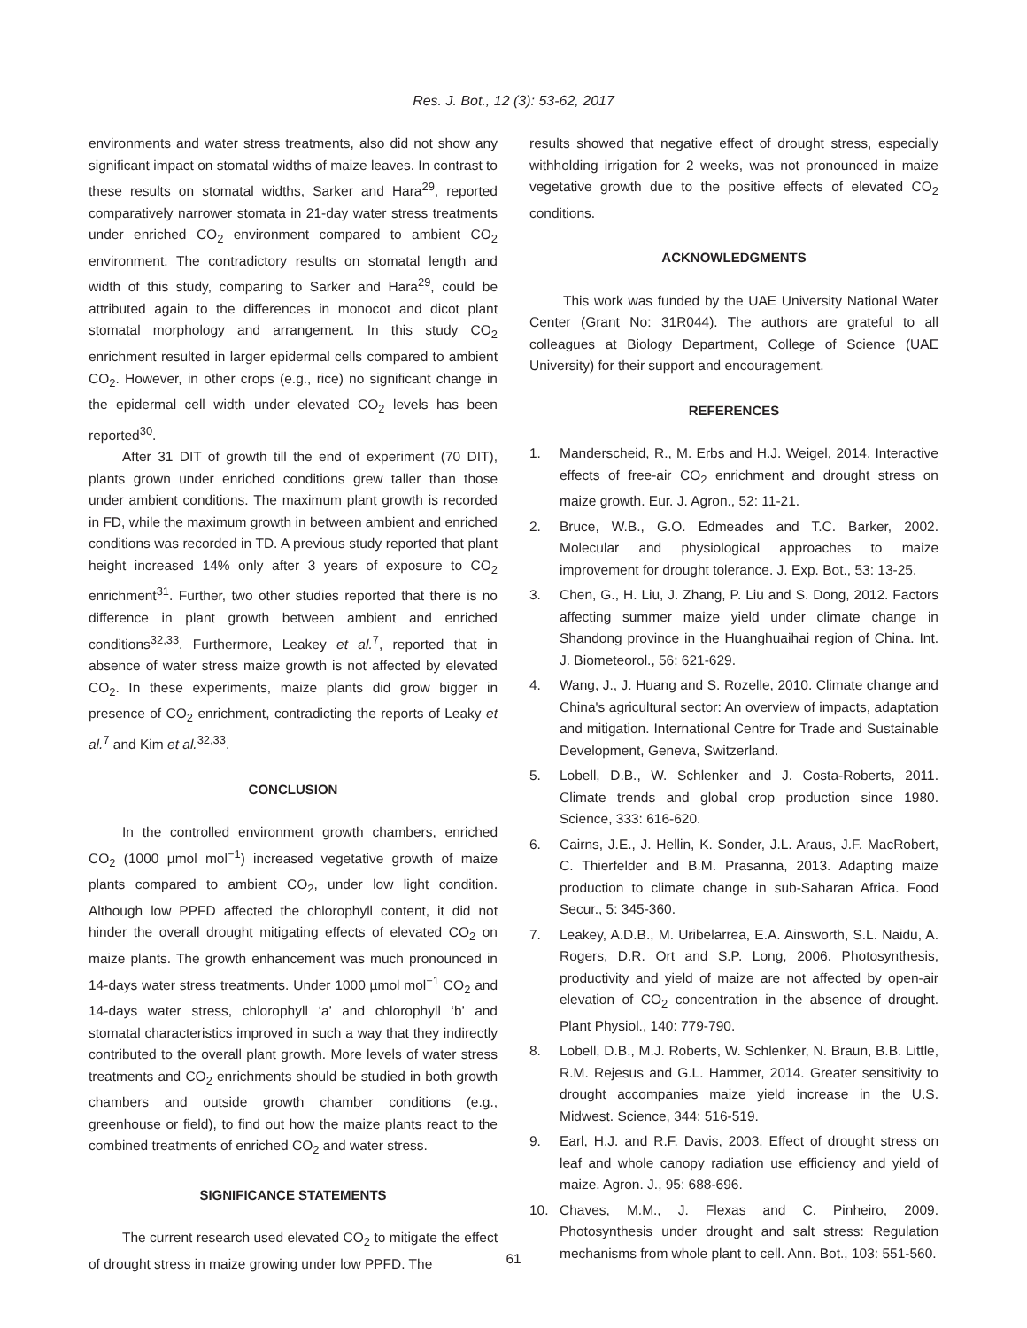Res. J. Bot., 12 (3): 53-62, 2017
environments and water stress treatments, also did not show any significant impact on stomatal widths of maize leaves. In contrast to these results on stomatal widths, Sarker and Hara<sup>29</sup>, reported comparatively narrower stomata in 21-day water stress treatments under enriched CO<sub>2</sub> environment compared to ambient CO<sub>2</sub> environment. The contradictory results on stomatal length and width of this study, comparing to Sarker and Hara<sup>29</sup>, could be attributed again to the differences in monocot and dicot plant stomatal morphology and arrangement. In this study CO<sub>2</sub> enrichment resulted in larger epidermal cells compared to ambient CO<sub>2</sub>. However, in other crops (e.g., rice) no significant change in the epidermal cell width under elevated CO<sub>2</sub> levels has been reported<sup>30</sup>.
After 31 DIT of growth till the end of experiment (70 DIT), plants grown under enriched conditions grew taller than those under ambient conditions. The maximum plant growth is recorded in FD, while the maximum growth in between ambient and enriched conditions was recorded in TD. A previous study reported that plant height increased 14% only after 3 years of exposure to CO<sub>2</sub> enrichment<sup>31</sup>. Further, two other studies reported that there is no difference in plant growth between ambient and enriched conditions<sup>32,33</sup>. Furthermore, Leakey et al.<sup>7</sup>, reported that in absence of water stress maize growth is not affected by elevated CO<sub>2</sub>. In these experiments, maize plants did grow bigger in presence of CO<sub>2</sub> enrichment, contradicting the reports of Leaky et al.<sup>7</sup> and Kim et al.<sup>32,33</sup>.
CONCLUSION
In the controlled environment growth chambers, enriched CO<sub>2</sub> (1000 µmol mol<sup>−1</sup>) increased vegetative growth of maize plants compared to ambient CO<sub>2</sub>, under low light condition. Although low PPFD affected the chlorophyll content, it did not hinder the overall drought mitigating effects of elevated CO<sub>2</sub> on maize plants. The growth enhancement was much pronounced in 14-days water stress treatments. Under 1000 µmol mol<sup>−1</sup> CO<sub>2</sub> and 14-days water stress, chlorophyll ‘a’ and chlorophyll ‘b’ and stomatal characteristics improved in such a way that they indirectly contributed to the overall plant growth. More levels of water stress treatments and CO<sub>2</sub> enrichments should be studied in both growth chambers and outside growth chamber conditions (e.g., greenhouse or field), to find out how the maize plants react to the combined treatments of enriched CO<sub>2</sub> and water stress.
SIGNIFICANCE STATEMENTS
The current research used elevated CO<sub>2</sub> to mitigate the effect of drought stress in maize growing under low PPFD. The
results showed that negative effect of drought stress, especially withholding irrigation for 2 weeks, was not pronounced in maize vegetative growth due to the positive effects of elevated CO<sub>2</sub> conditions.
ACKNOWLEDGMENTS
This work was funded by the UAE University National Water Center (Grant No: 31R044). The authors are grateful to all colleagues at Biology Department, College of Science (UAE University) for their support and encouragement.
REFERENCES
1. Manderscheid, R., M. Erbs and H.J. Weigel, 2014. Interactive effects of free-air CO<sub>2</sub> enrichment and drought stress on maize growth. Eur. J. Agron., 52: 11-21.
2. Bruce, W.B., G.O. Edmeades and T.C. Barker, 2002. Molecular and physiological approaches to maize improvement for drought tolerance. J. Exp. Bot., 53: 13-25.
3. Chen, G., H. Liu, J. Zhang, P. Liu and S. Dong, 2012. Factors affecting summer maize yield under climate change in Shandong province in the Huanghuaihai region of China. Int. J. Biometeorol., 56: 621-629.
4. Wang, J., J. Huang and S. Rozelle, 2010. Climate change and China's agricultural sector: An overview of impacts, adaptation and mitigation. International Centre for Trade and Sustainable Development, Geneva, Switzerland.
5. Lobell, D.B., W. Schlenker and J. Costa-Roberts, 2011. Climate trends and global crop production since 1980. Science, 333: 616-620.
6. Cairns, J.E., J. Hellin, K. Sonder, J.L. Araus, J.F. MacRobert, C. Thierfelder and B.M. Prasanna, 2013. Adapting maize production to climate change in sub-Saharan Africa. Food Secur., 5: 345-360.
7. Leakey, A.D.B., M. Uribelarrea, E.A. Ainsworth, S.L. Naidu, A. Rogers, D.R. Ort and S.P. Long, 2006. Photosynthesis, productivity and yield of maize are not affected by open-air elevation of CO<sub>2</sub> concentration in the absence of drought. Plant Physiol., 140: 779-790.
8. Lobell, D.B., M.J. Roberts, W. Schlenker, N. Braun, B.B. Little, R.M. Rejesus and G.L. Hammer, 2014. Greater sensitivity to drought accompanies maize yield increase in the U.S. Midwest. Science, 344: 516-519.
9. Earl, H.J. and R.F. Davis, 2003. Effect of drought stress on leaf and whole canopy radiation use efficiency and yield of maize. Agron. J., 95: 688-696.
10. Chaves, M.M., J. Flexas and C. Pinheiro, 2009. Photosynthesis under drought and salt stress: Regulation mechanisms from whole plant to cell. Ann. Bot., 103: 551-560.
61